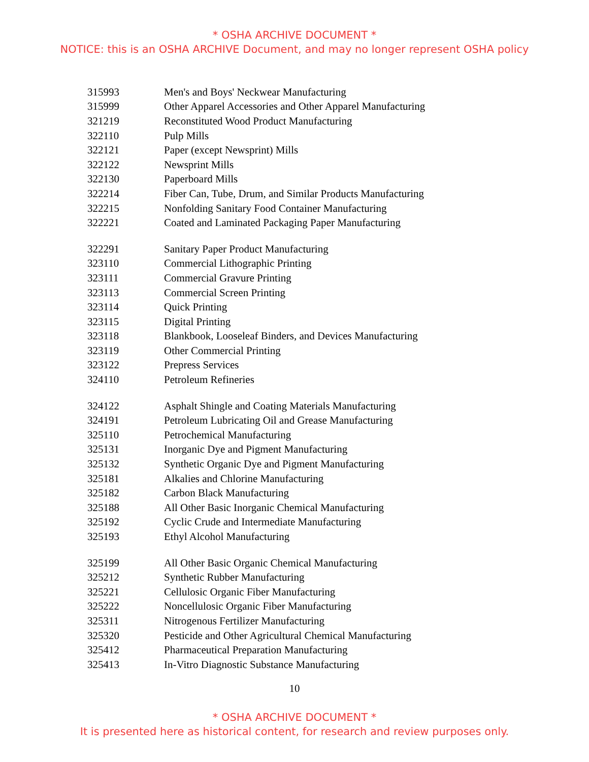* OSHA ARCHIVE DOCUMENT *
NOTICE: this is an OSHA ARCHIVE Document, and may no longer represent OSHA policy
| 315993 | Men's and Boys' Neckwear Manufacturing |
| 315999 | Other Apparel Accessories and Other Apparel Manufacturing |
| 321219 | Reconstituted Wood Product Manufacturing |
| 322110 | Pulp Mills |
| 322121 | Paper (except Newsprint) Mills |
| 322122 | Newsprint Mills |
| 322130 | Paperboard Mills |
| 322214 | Fiber Can, Tube, Drum, and Similar Products Manufacturing |
| 322215 | Nonfolding Sanitary Food Container Manufacturing |
| 322221 | Coated and Laminated Packaging Paper Manufacturing |
| 322291 | Sanitary Paper Product Manufacturing |
| 323110 | Commercial Lithographic Printing |
| 323111 | Commercial Gravure Printing |
| 323113 | Commercial Screen Printing |
| 323114 | Quick Printing |
| 323115 | Digital Printing |
| 323118 | Blankbook, Looseleaf Binders, and Devices Manufacturing |
| 323119 | Other Commercial Printing |
| 323122 | Prepress Services |
| 324110 | Petroleum Refineries |
| 324122 | Asphalt Shingle and Coating Materials Manufacturing |
| 324191 | Petroleum Lubricating Oil and Grease Manufacturing |
| 325110 | Petrochemical Manufacturing |
| 325131 | Inorganic Dye and Pigment Manufacturing |
| 325132 | Synthetic Organic Dye and Pigment Manufacturing |
| 325181 | Alkalies and Chlorine Manufacturing |
| 325182 | Carbon Black Manufacturing |
| 325188 | All Other Basic Inorganic Chemical Manufacturing |
| 325192 | Cyclic Crude and Intermediate Manufacturing |
| 325193 | Ethyl Alcohol Manufacturing |
| 325199 | All Other Basic Organic Chemical Manufacturing |
| 325212 | Synthetic Rubber Manufacturing |
| 325221 | Cellulosic Organic Fiber Manufacturing |
| 325222 | Noncellulosic Organic Fiber Manufacturing |
| 325311 | Nitrogenous Fertilizer Manufacturing |
| 325320 | Pesticide and Other Agricultural Chemical Manufacturing |
| 325412 | Pharmaceutical Preparation Manufacturing |
| 325413 | In-Vitro Diagnostic Substance Manufacturing |
10
* OSHA ARCHIVE DOCUMENT *
It is presented here as historical content, for research and review purposes only.